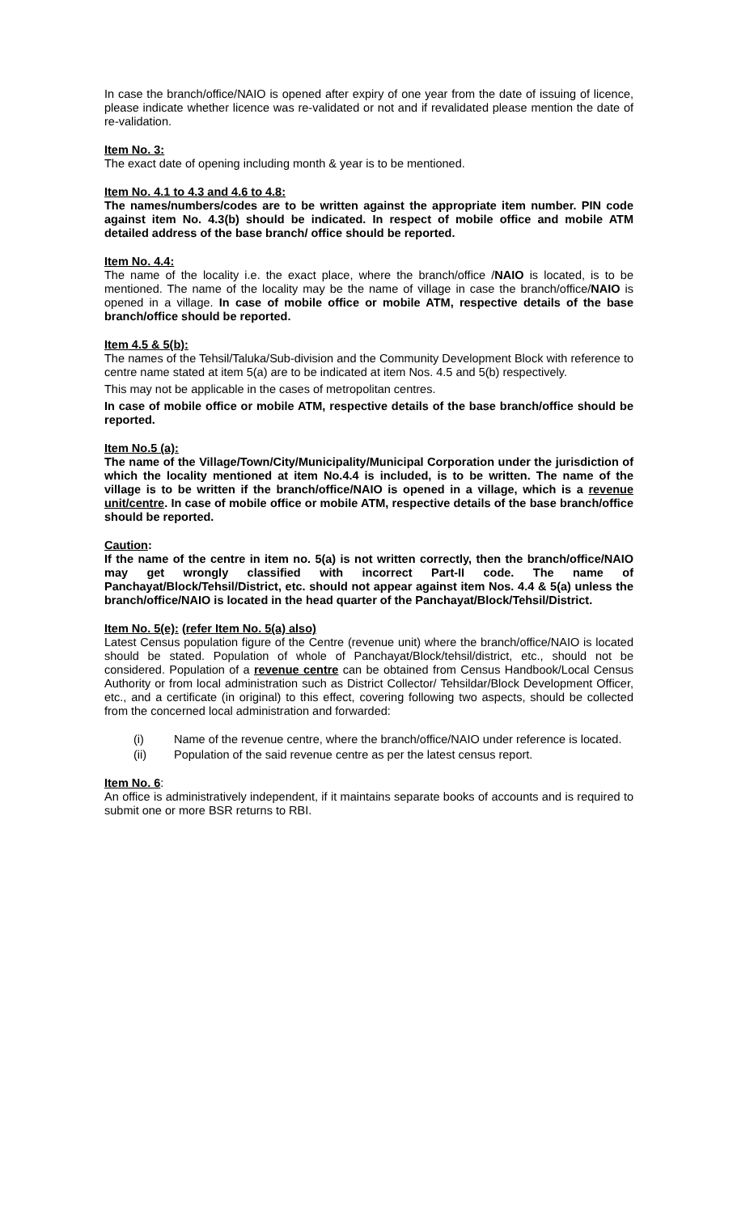In case the branch/office/NAIO is opened after expiry of one year from the date of issuing of licence, please indicate whether licence was re-validated or not and if revalidated please mention the date of re-validation.
Item No. 3:
The exact date of opening including month & year is to be mentioned.
Item No. 4.1 to 4.3 and 4.6 to 4.8:
The names/numbers/codes are to be written against the appropriate item number. PIN code against item No. 4.3(b) should be indicated. In respect of mobile office and mobile ATM detailed address of the base branch/ office should be reported.
Item No. 4.4:
The name of the locality i.e. the exact place, where the branch/office /NAIO is located, is to be mentioned. The name of the locality may be the name of village in case the branch/office/NAIO is opened in a village. In case of mobile office or mobile ATM, respective details of the base branch/office should be reported.
Item 4.5 & 5(b):
The names of the Tehsil/Taluka/Sub-division and the Community Development Block with reference to centre name stated at item 5(a) are to be indicated at item Nos. 4.5 and 5(b) respectively.
This may not be applicable in the cases of metropolitan centres.
In case of mobile office or mobile ATM, respective details of the base branch/office should be reported.
Item No.5 (a):
The name of the Village/Town/City/Municipality/Municipal Corporation under the jurisdiction of which the locality mentioned at item No.4.4 is included, is to be written. The name of the village is to be written if the branch/office/NAIO is opened in a village, which is a revenue unit/centre. In case of mobile office or mobile ATM, respective details of the base branch/office should be reported.
Caution:
If the name of the centre in item no. 5(a) is not written correctly, then the branch/office/NAIO may get wrongly classified with incorrect Part-II code. The name of Panchayat/Block/Tehsil/District, etc. should not appear against item Nos. 4.4 & 5(a) unless the branch/office/NAIO is located in the head quarter of the Panchayat/Block/Tehsil/District.
Item No. 5(e): (refer Item No. 5(a) also)
Latest Census population figure of the Centre (revenue unit) where the branch/office/NAIO is located should be stated. Population of whole of Panchayat/Block/tehsil/district, etc., should not be considered. Population of a revenue centre can be obtained from Census Handbook/Local Census Authority or from local administration such as District Collector/ Tehsildar/Block Development Officer, etc., and a certificate (in original) to this effect, covering following two aspects, should be collected from the concerned local administration and forwarded:
(i) Name of the revenue centre, where the branch/office/NAIO under reference is located.
(ii) Population of the said revenue centre as per the latest census report.
Item No. 6:
An office is administratively independent, if it maintains separate books of accounts and is required to submit one or more BSR returns to RBI.